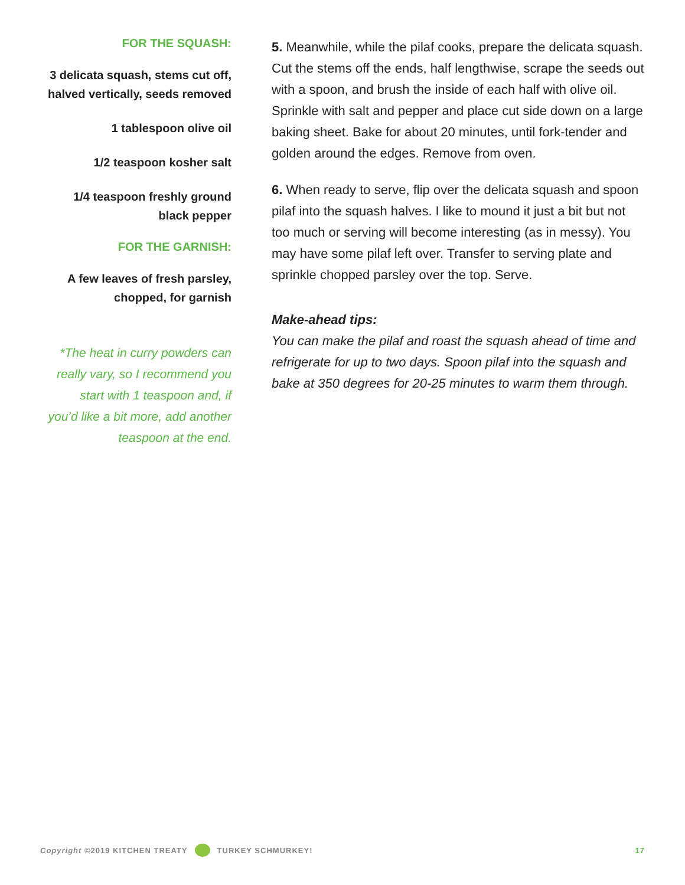FOR THE SQUASH:
3 delicata squash, stems cut off, halved vertically, seeds removed
1 tablespoon olive oil
1/2 teaspoon kosher salt
1/4 teaspoon freshly ground black pepper
FOR THE GARNISH:
A few leaves of fresh parsley, chopped, for garnish
*The heat in curry powders can really vary, so I recommend you start with 1 teaspoon and, if you’d like a bit more, add another teaspoon at the end.
5. Meanwhile, while the pilaf cooks, prepare the delicata squash. Cut the stems off the ends, half lengthwise, scrape the seeds out with a spoon, and brush the inside of each half with olive oil. Sprinkle with salt and pepper and place cut side down on a large baking sheet. Bake for about 20 minutes, until fork-tender and golden around the edges. Remove from oven.
6. When ready to serve, flip over the delicata squash and spoon pilaf into the squash halves. I like to mound it just a bit but not too much or serving will become interesting (as in messy). You may have some pilaf left over. Transfer to serving plate and sprinkle chopped parsley over the top. Serve.
Make-ahead tips:
You can make the pilaf and roast the squash ahead of time and refrigerate for up to two days. Spoon pilaf into the squash and bake at 350 degrees for 20-25 minutes to warm them through.
Copyright ©2019 KITCHEN TREATY TURKEY SCHMURKEY! 17